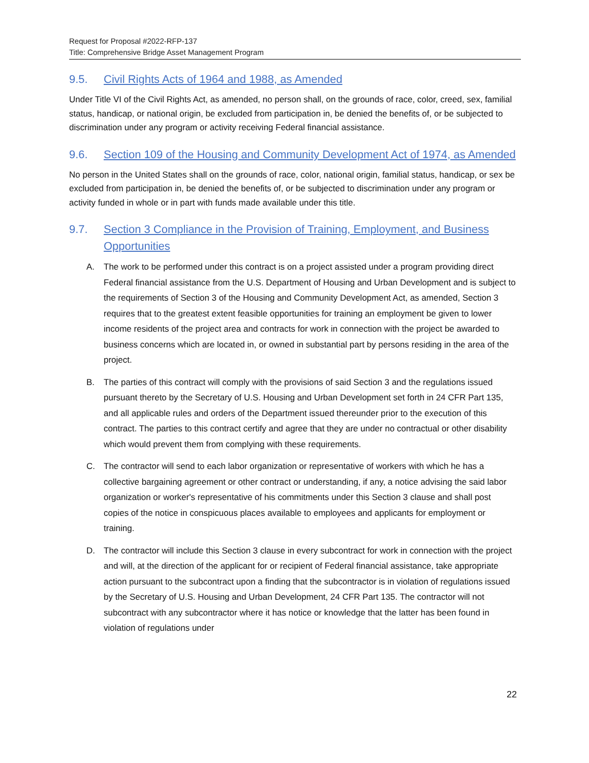Request for Proposal #2022-RFP-137
Title: Comprehensive Bridge Asset Management Program
9.5. Civil Rights Acts of 1964 and 1988, as Amended
Under Title VI of the Civil Rights Act, as amended, no person shall, on the grounds of race, color, creed, sex, familial status, handicap, or national origin, be excluded from participation in, be denied the benefits of, or be subjected to discrimination under any program or activity receiving Federal financial assistance.
9.6. Section 109 of the Housing and Community Development Act of 1974, as Amended
No person in the United States shall on the grounds of race, color, national origin, familial status, handicap, or sex be excluded from participation in, be denied the benefits of, or be subjected to discrimination under any program or activity funded in whole or in part with funds made available under this title.
9.7. Section 3 Compliance in the Provision of Training, Employment, and Business Opportunities
A. The work to be performed under this contract is on a project assisted under a program providing direct Federal financial assistance from the U.S. Department of Housing and Urban Development and is subject to the requirements of Section 3 of the Housing and Community Development Act, as amended, Section 3 requires that to the greatest extent feasible opportunities for training an employment be given to lower income residents of the project area and contracts for work in connection with the project be awarded to business concerns which are located in, or owned in substantial part by persons residing in the area of the project.
B. The parties of this contract will comply with the provisions of said Section 3 and the regulations issued pursuant thereto by the Secretary of U.S. Housing and Urban Development set forth in 24 CFR Part 135, and all applicable rules and orders of the Department issued thereunder prior to the execution of this contract. The parties to this contract certify and agree that they are under no contractual or other disability which would prevent them from complying with these requirements.
C. The contractor will send to each labor organization or representative of workers with which he has a collective bargaining agreement or other contract or understanding, if any, a notice advising the said labor organization or worker's representative of his commitments under this Section 3 clause and shall post copies of the notice in conspicuous places available to employees and applicants for employment or training.
D. The contractor will include this Section 3 clause in every subcontract for work in connection with the project and will, at the direction of the applicant for or recipient of Federal financial assistance, take appropriate action pursuant to the subcontract upon a finding that the subcontractor is in violation of regulations issued by the Secretary of U.S. Housing and Urban Development, 24 CFR Part 135. The contractor will not subcontract with any subcontractor where it has notice or knowledge that the latter has been found in violation of regulations under
22